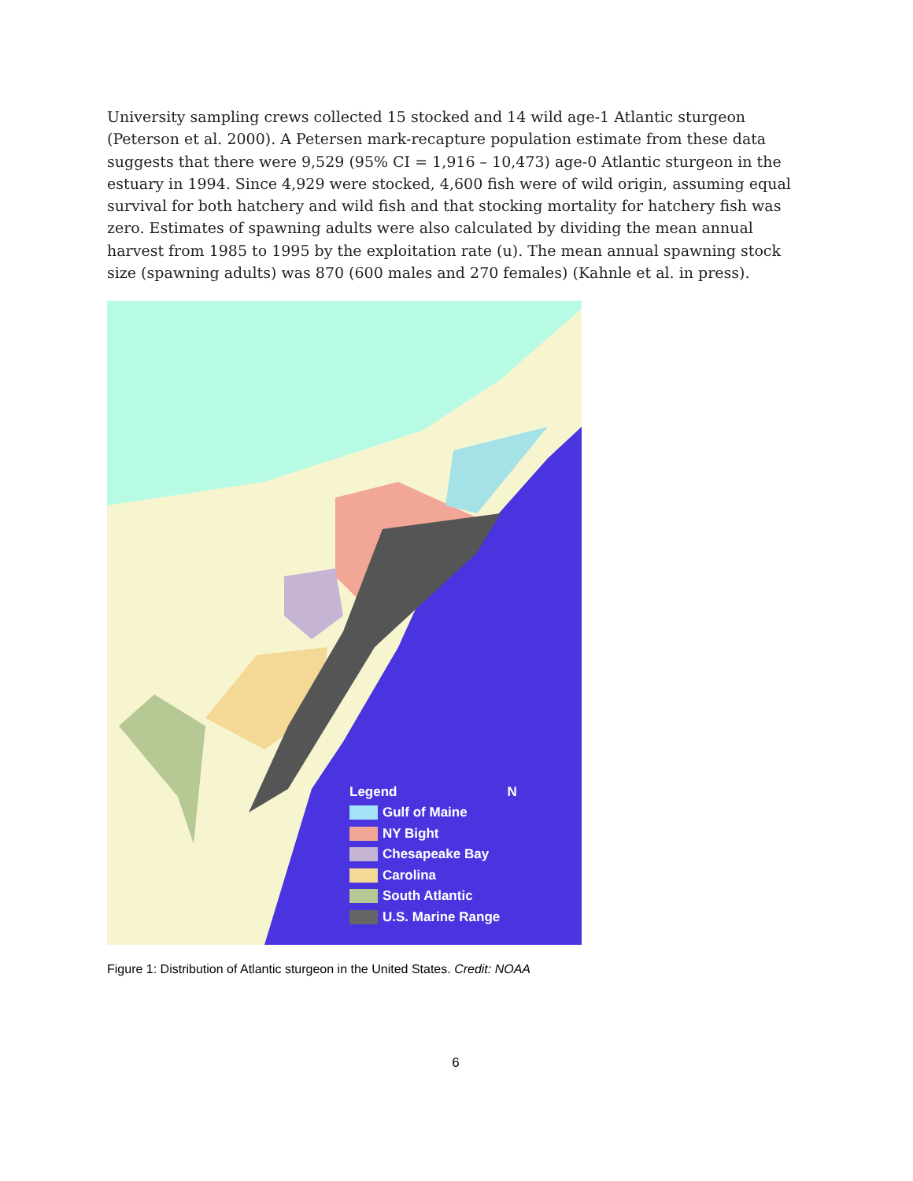University sampling crews collected 15 stocked and 14 wild age-1 Atlantic sturgeon (Peterson et al. 2000). A Petersen mark-recapture population estimate from these data suggests that there were 9,529 (95% CI = 1,916 – 10,473) age-0 Atlantic sturgeon in the estuary in 1994. Since 4,929 were stocked, 4,600 fish were of wild origin, assuming equal survival for both hatchery and wild fish and that stocking mortality for hatchery fish was zero. Estimates of spawning adults were also calculated by dividing the mean annual harvest from 1985 to 1995 by the exploitation rate (u). The mean annual spawning stock size (spawning adults) was 870 (600 males and 270 females) (Kahnle et al. in press).
Legend N
Gulf of Maine
NY Bight
Chesapeake Bay
Carolina
South Atlantic
U.S. Marine Range
Figure 1: Distribution of Atlantic sturgeon in the United States. Credit: NOAA
6